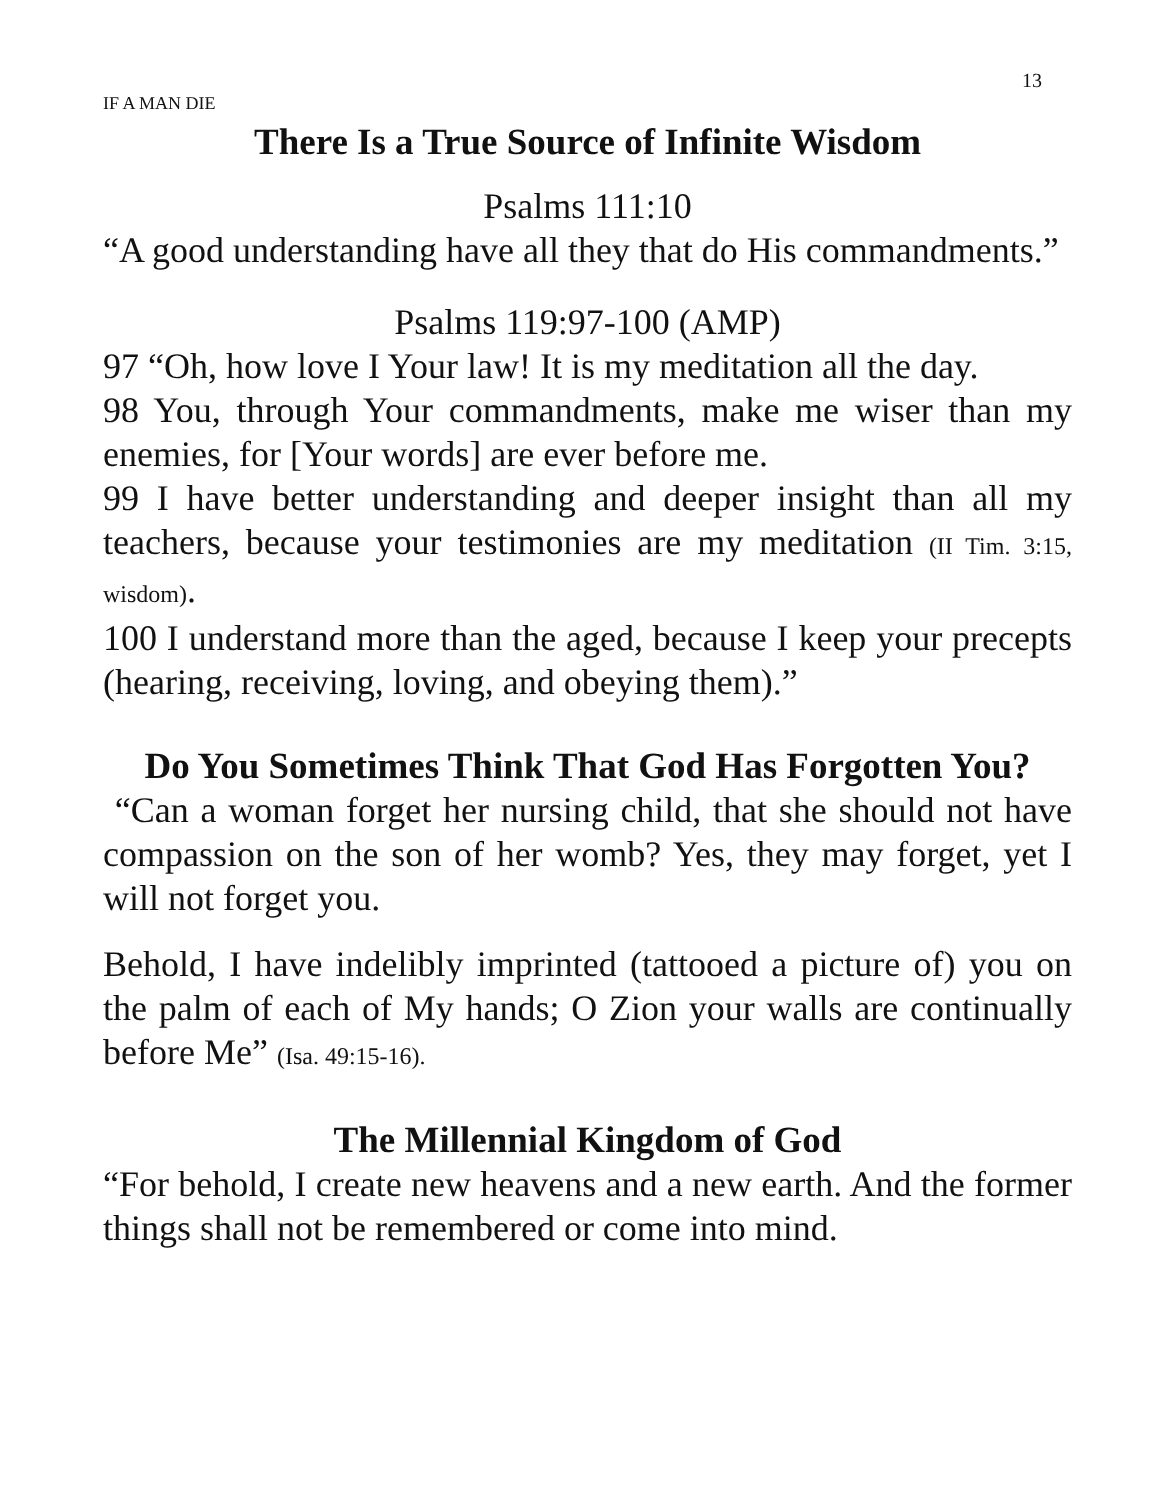13
IF A MAN DIE
There Is a True Source of Infinite Wisdom
Psalms 111:10
“A good understanding have all they that do His commandments.”
Psalms 119:97-100 (AMP)
97 “Oh, how love I Your law! It is my meditation all the day.
98 You, through Your commandments, make me wiser than my enemies, for [Your words] are ever before me.
99 I have better understanding and deeper insight than all my teachers, because your testimonies are my meditation (II Tim. 3:15, wisdom).
100 I understand more than the aged, because I keep your precepts (hearing, receiving, loving, and obeying them).”
Do You Sometimes Think That God Has Forgotten You?
“Can a woman forget her nursing child, that she should not have compassion on the son of her womb? Yes, they may forget, yet I will not forget you.
Behold, I have indelibly imprinted (tattooed a picture of) you on the palm of each of My hands; O Zion your walls are continually before Me” (Isa. 49:15-16).
The Millennial Kingdom of God
“For behold, I create new heavens and a new earth. And the former things shall not be remembered or come into mind.